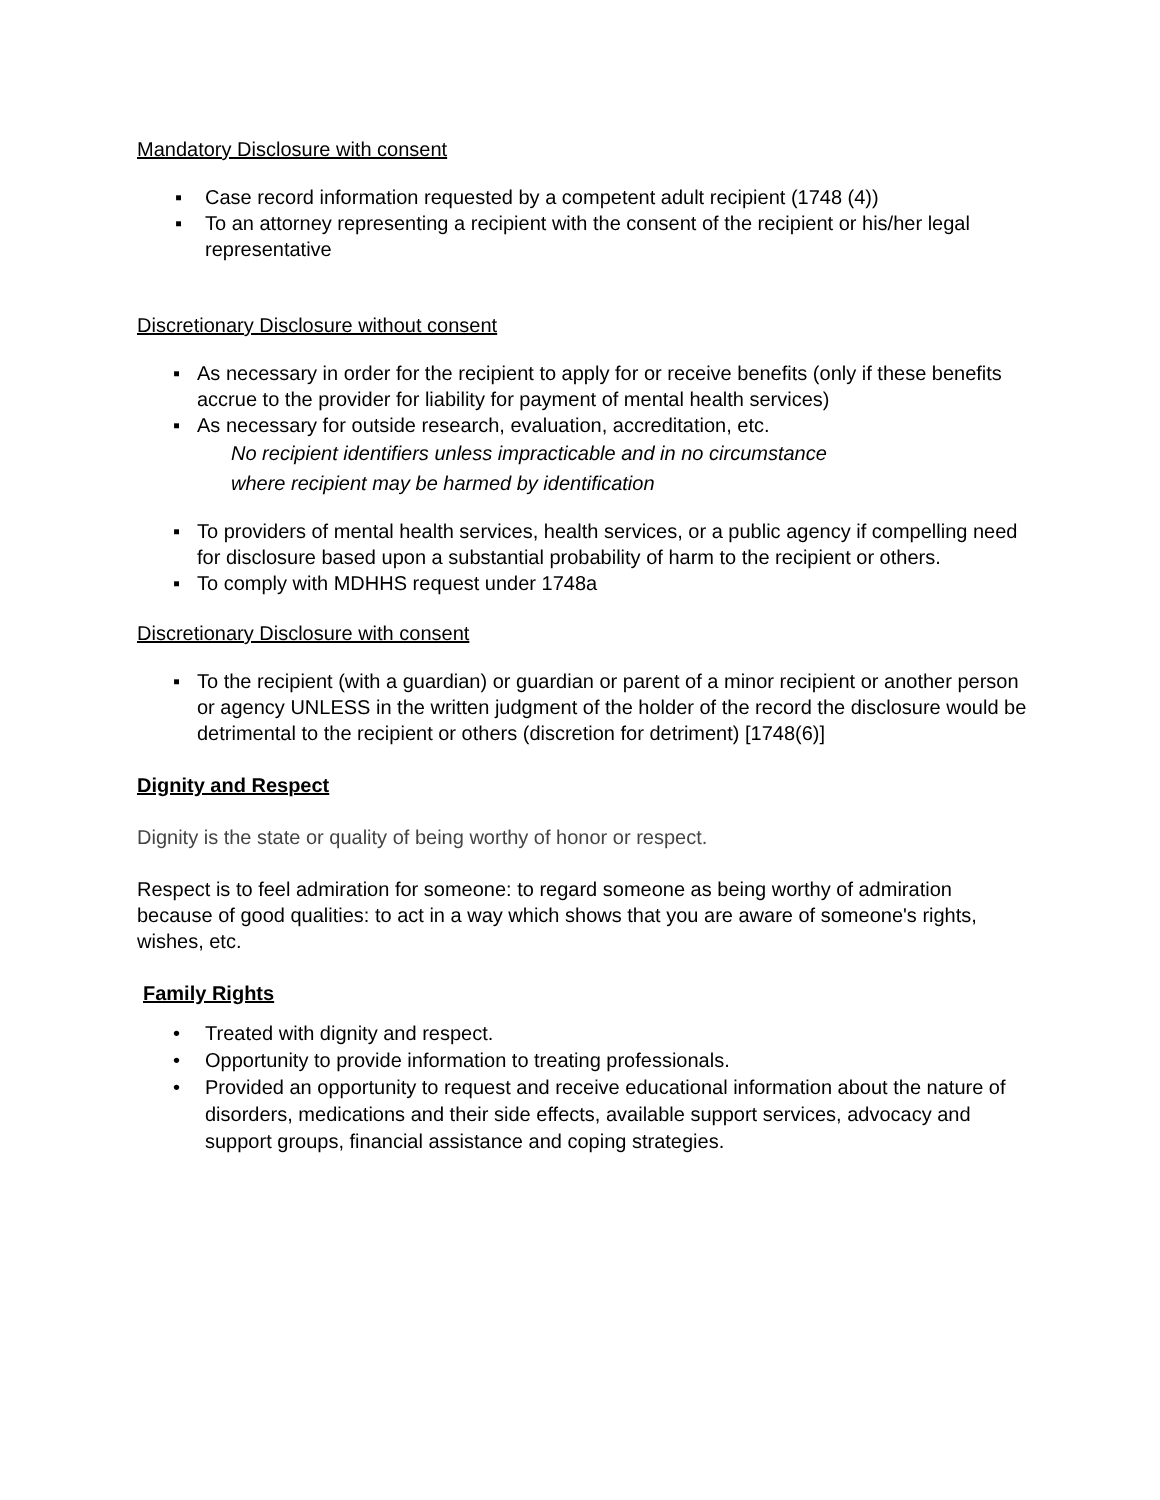Mandatory Disclosure with consent
▪ Case record information requested by a competent adult recipient (1748 (4))
▪ To an attorney representing a recipient with the consent of the recipient or his/her legal representative
Discretionary Disclosure without consent
▪ As necessary in order for the recipient to apply for or receive benefits (only if these benefits accrue to the provider for liability for payment of mental health services)
▪ As necessary for outside research, evaluation, accreditation, etc.
No recipient identifiers unless impracticable and in no circumstance
where recipient may be harmed by identification
▪ To providers of mental health services, health services, or a public agency if compelling need for disclosure based upon a substantial probability of harm to the recipient or others.
▪ To comply with MDHHS request under 1748a
Discretionary Disclosure with consent
▪ To the recipient (with a guardian) or guardian or parent of a minor recipient or another person or agency UNLESS in the written judgment of the holder of the record the disclosure would be detrimental to the recipient or others (discretion for detriment) [1748(6)]
Dignity and Respect
Dignity is the state or quality of being worthy of honor or respect.
Respect is to feel admiration for someone: to regard someone as being worthy of admiration because of good qualities: to act in a way which shows that you are aware of someone's rights, wishes, etc.
Family Rights
• Treated with dignity and respect.
• Opportunity to provide information to treating professionals.
• Provided an opportunity to request and receive educational information about the nature of disorders, medications and their side effects, available support services, advocacy and support groups, financial assistance and coping strategies.